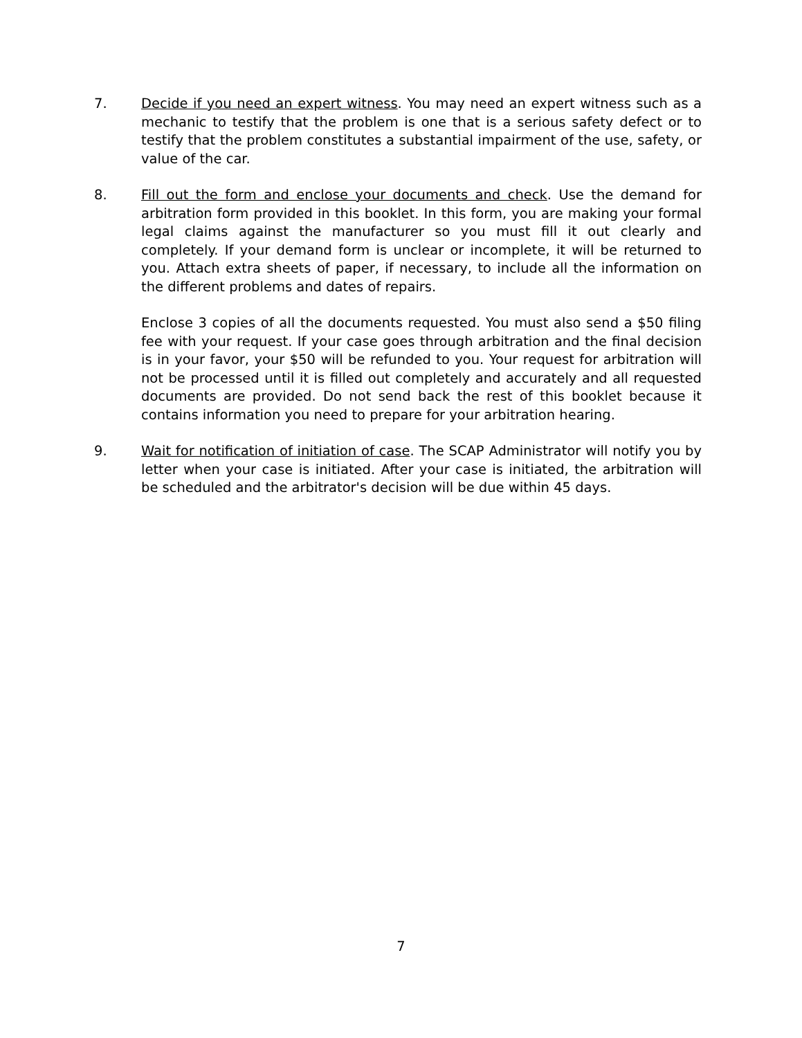7. Decide if you need an expert witness. You may need an expert witness such as a mechanic to testify that the problem is one that is a serious safety defect or to testify that the problem constitutes a substantial impairment of the use, safety, or value of the car.
8. Fill out the form and enclose your documents and check. Use the demand for arbitration form provided in this booklet. In this form, you are making your formal legal claims against the manufacturer so you must fill it out clearly and completely. If your demand form is unclear or incomplete, it will be returned to you. Attach extra sheets of paper, if necessary, to include all the information on the different problems and dates of repairs.
Enclose 3 copies of all the documents requested. You must also send a $50 filing fee with your request. If your case goes through arbitration and the final decision is in your favor, your $50 will be refunded to you. Your request for arbitration will not be processed until it is filled out completely and accurately and all requested documents are provided. Do not send back the rest of this booklet because it contains information you need to prepare for your arbitration hearing.
9. Wait for notification of initiation of case. The SCAP Administrator will notify you by letter when your case is initiated. After your case is initiated, the arbitration will be scheduled and the arbitrator's decision will be due within 45 days.
7